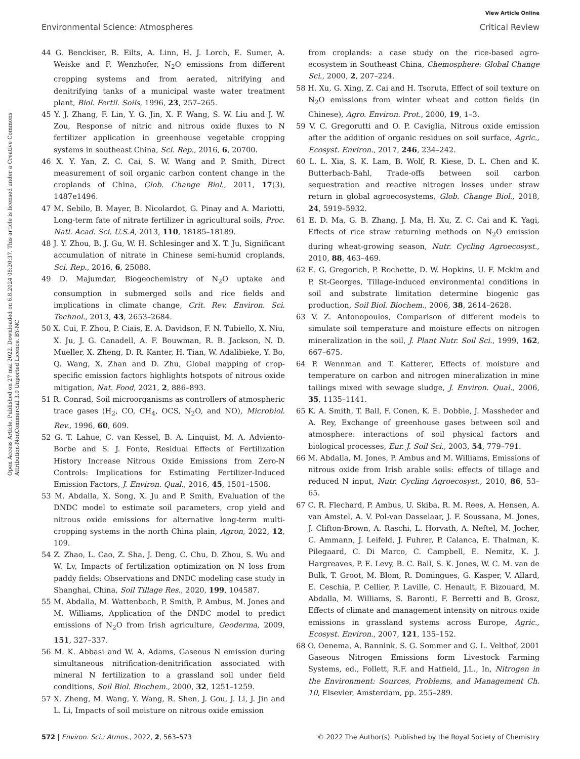View Article Online
Environmental Science: Atmospheres Critical Review
Open Access Article. Published on 27 mai 2022. Downloaded on 6.8.2024 08:20:37. This article is licensed under a Creative Commons Attribution-NonCommercial 3.0 Unported Licence. BY-NC
44 G. Benckiser, R. Eilts, A. Linn, H. J. Lorch, E. Sumer, A. Weiske and F. Wenzhofer, N<sub>2</sub>O emissions from different cropping systems and from aerated, nitrifying and denitrifying tanks of a municipal waste water treatment plant, Biol. Fertil. Soils, 1996, 23, 257–265.
45 Y. J. Zhang, F. Lin, Y. G. Jin, X. F. Wang, S. W. Liu and J. W. Zou, Response of nitric and nitrous oxide fluxes to N fertilizer application in greenhouse vegetable cropping systems in southeast China, Sci. Rep., 2016, 6, 20700.
46 X. Y. Yan, Z. C. Cai, S. W. Wang and P. Smith, Direct measurement of soil organic carbon content change in the croplands of China, Glob. Change Biol., 2011, 17(3), 1487e1496.
47 M. Sebilo, B. Mayer, B. Nicolardot, G. Pinay and A. Mariotti, Long-term fate of nitrate fertilizer in agricultural soils, Proc. Natl. Acad. Sci. U.S.A, 2013, 110, 18185–18189.
48 J. Y. Zhou, B. J. Gu, W. H. Schlesinger and X. T. Ju, Significant accumulation of nitrate in Chinese semi-humid croplands, Sci. Rep., 2016, 6, 25088.
49 D. Majumdar, Biogeochemistry of N<sub>2</sub>O uptake and consumption in submerged soils and rice fields and implications in climate change, Crit. Rev. Environ. Sci. Technol., 2013, 43, 2653–2684.
50 X. Cui, F. Zhou, P. Ciais, E. A. Davidson, F. N. Tubiello, X. Niu, X. Ju, J. G. Canadell, A. F. Bouwman, R. B. Jackson, N. D. Mueller, X. Zheng, D. R. Kanter, H. Tian, W. Adalibieke, Y. Bo, Q. Wang, X. Zhan and D. Zhu, Global mapping of crop-specific emission factors highlights hotspots of nitrous oxide mitigation, Nat. Food, 2021, 2, 886–893.
51 R. Conrad, Soil microorganisms as controllers of atmospheric trace gases (H<sub>2</sub>, CO, CH<sub>4</sub>, OCS, N<sub>2</sub>O, and NO), Microbiol. Rev., 1996, 60, 609.
52 G. T. Lahue, C. van Kessel, B. A. Linquist, M. A. Adviento-Borbe and S. J. Fonte, Residual Effects of Fertilization History Increase Nitrous Oxide Emissions from Zero-N Controls: Implications for Estimating Fertilizer-Induced Emission Factors, J. Environ. Qual., 2016, 45, 1501–1508.
53 M. Abdalla, X. Song, X. Ju and P. Smith, Evaluation of the DNDC model to estimate soil parameters, crop yield and nitrous oxide emissions for alternative long-term multi-cropping systems in the north China plain, Agron, 2022, 12, 109.
54 Z. Zhao, L. Cao, Z. Sha, J. Deng, C. Chu, D. Zhou, S. Wu and W. Lv, Impacts of fertilization optimization on N loss from paddy fields: Observations and DNDC modeling case study in Shanghai, China, Soil Tillage Res., 2020, 199, 104587.
55 M. Abdalla, M. Wattenbach, P. Smith, P. Ambus, M. Jones and M. Williams, Application of the DNDC model to predict emissions of N<sub>2</sub>O from Irish agriculture, Geoderma, 2009, 151, 327–337.
56 M. K. Abbasi and W. A. Adams, Gaseous N emission during simultaneous nitrification-denitrification associated with mineral N fertilization to a grassland soil under field conditions, Soil Biol. Biochem., 2000, 32, 1251–1259.
57 X. Zheng, M. Wang, Y. Wang, R. Shen, J. Gou, J. Li, J. Jin and L. Li, Impacts of soil moisture on nitrous oxide emission
from croplands: a case study on the rice-based agro-ecosystem in Southeast China, Chemosphere: Global Change Sci., 2000, 2, 207–224.
58 H. Xu, G. Xing, Z. Cai and H. Tsoruta, Effect of soil texture on N<sub>2</sub>O emissions from winter wheat and cotton fields (in Chinese), Agro. Environ. Prot., 2000, 19, 1–3.
59 V. C. Gregorutti and O. P. Caviglia, Nitrous oxide emission after the addition of organic residues on soil surface, Agric., Ecosyst. Environ., 2017, 246, 234–242.
60 L. L. Xia, S. K. Lam, B. Wolf, R. Kiese, D. L. Chen and K. Butterbach-Bahl, Trade-offs between soil carbon sequestration and reactive nitrogen losses under straw return in global agroecosystems, Glob. Change Biol., 2018, 24, 5919–5932.
61 E. D. Ma, G. B. Zhang, J. Ma, H. Xu, Z. C. Cai and K. Yagi, Effects of rice straw returning methods on N<sub>2</sub>O emission during wheat-growing season, Nutr. Cycling Agroecosyst., 2010, 88, 463–469.
62 E. G. Gregorich, P. Rochette, D. W. Hopkins, U. F. Mckim and P. St-Georges, Tillage-induced environmental conditions in soil and substrate limitation determine biogenic gas production, Soil Biol. Biochem., 2006, 38, 2614–2628.
63 V. Z. Antonopoulos, Comparison of different models to simulate soil temperature and moisture effects on nitrogen mineralization in the soil, J. Plant Nutr. Soil Sci., 1999, 162, 667–675.
64 P. Wennman and T. Katterer, Effects of moisture and temperature on carbon and nitrogen mineralization in mine tailings mixed with sewage sludge, J. Environ. Qual., 2006, 35, 1135–1141.
65 K. A. Smith, T. Ball, F. Conen, K. E. Dobbie, J. Massheder and A. Rey, Exchange of greenhouse gases between soil and atmosphere: interactions of soil physical factors and biological processes, Eur. J. Soil Sci., 2003, 54, 779–791.
66 M. Abdalla, M. Jones, P. Ambus and M. Williams, Emissions of nitrous oxide from Irish arable soils: effects of tillage and reduced N input, Nutr. Cycling Agroecosyst., 2010, 86, 53–65.
67 C. R. Flechard, P. Ambus, U. Skiba, R. M. Rees, A. Hensen, A. van Amstel, A. V. Pol-van Dasselaar, J. F. Soussana, M. Jones, J. Clifton-Brown, A. Raschi, L. Horvath, A. Neftel, M. Jocher, C. Ammann, J. Leifeld, J. Fuhrer, P. Calanca, E. Thalman, K. Pilegaard, C. Di Marco, C. Campbell, E. Nemitz, K. J. Hargreaves, P. E. Levy, B. C. Ball, S. K. Jones, W. C. M. van de Bulk, T. Groot, M. Blom, R. Domingues, G. Kasper, V. Allard, E. Ceschia, P. Cellier, P. Laville, C. Henault, F. Bizouard, M. Abdalla, M. Williams, S. Baronti, F. Berretti and B. Grosz, Effects of climate and management intensity on nitrous oxide emissions in grassland systems across Europe, Agric., Ecosyst. Environ., 2007, 121, 135–152.
68 O. Oenema, A. Bannink, S. G. Sommer and G. L. Velthof, 2001 Gaseous Nitrogen Emissions form Livestock Farming Systems, ed., Follett, R.F. and Hatfield, J.L., In, Nitrogen in the Environment: Sources, Problems, and Management Ch. 10, Elsevier, Amsterdam, pp. 255–289.
572 | Environ. Sci.: Atmos., 2022, 2, 563–573 © 2022 The Author(s). Published by the Royal Society of Chemistry